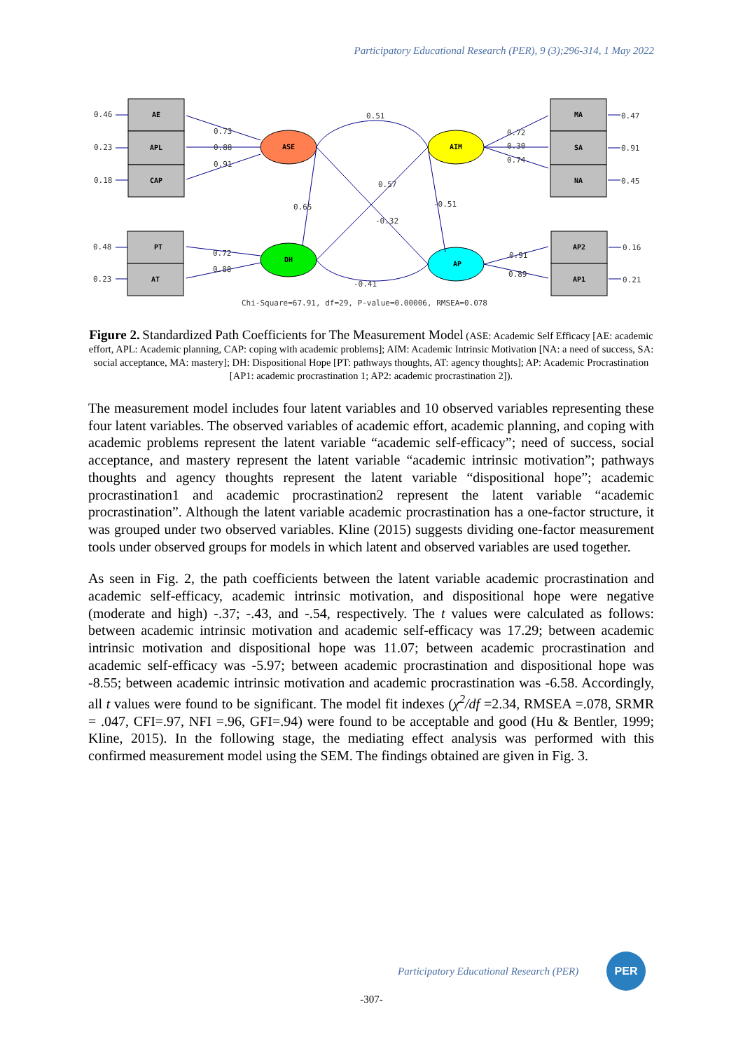Participatory Educational Research (PER), 9 (3);296-314, 1 May 2022
AE
APL
CAP
PT
AT
MA
SA
NA
AP2
AP1
ASE
AIM
DH
AP
0.46
0.23
0.18
0.48
0.23
0.47
0.91
0.45
0.16
0.21
0.73
0.88
0.91
0.51
0.72
0.30
0.74
0.57
0.65
-0.51
-0.32
0.72
0.88
-0.41
0.91
0.89
Chi-Square=67.91, df=29, P-value=0.00006, RMSEA=0.078
Figure 2. Standardized Path Coefficients for The Measurement Model (ASE: Academic Self Efficacy [AE: academic effort, APL: Academic planning, CAP: coping with academic problems]; AIM: Academic Intrinsic Motivation [NA: a need of success, SA: social acceptance, MA: mastery]; DH: Dispositional Hope [PT: pathways thoughts, AT: agency thoughts]; AP: Academic Procrastination [AP1: academic procrastination 1; AP2: academic procrastination 2]).
The measurement model includes four latent variables and 10 observed variables representing these four latent variables. The observed variables of academic effort, academic planning, and coping with academic problems represent the latent variable “academic self-efficacy”; need of success, social acceptance, and mastery represent the latent variable “academic intrinsic motivation”; pathways thoughts and agency thoughts represent the latent variable “dispositional hope”; academic procrastination1 and academic procrastination2 represent the latent variable “academic procrastination”. Although the latent variable academic procrastination has a one-factor structure, it was grouped under two observed variables. Kline (2015) suggests dividing one-factor measurement tools under observed groups for models in which latent and observed variables are used together.
As seen in Fig. 2, the path coefficients between the latent variable academic procrastination and academic self-efficacy, academic intrinsic motivation, and dispositional hope were negative (moderate and high) -.37; -.43, and -.54, respectively. The t values were calculated as follows: between academic intrinsic motivation and academic self-efficacy was 17.29; between academic intrinsic motivation and dispositional hope was 11.07; between academic procrastination and academic self-efficacy was -5.97; between academic procrastination and dispositional hope was -8.55; between academic intrinsic motivation and academic procrastination was -6.58. Accordingly, all t values were found to be significant. The model fit indexes (χ<sup>2</sup>/df =2.34, RMSEA =.078, SRMR = .047, CFI=.97, NFI =.96, GFI=.94) were found to be acceptable and good (Hu & Bentler, 1999; Kline, 2015). In the following stage, the mediating effect analysis was performed with this confirmed measurement model using the SEM. The findings obtained are given in Fig. 3.
Participatory Educational Research (PER)
PER
-307-